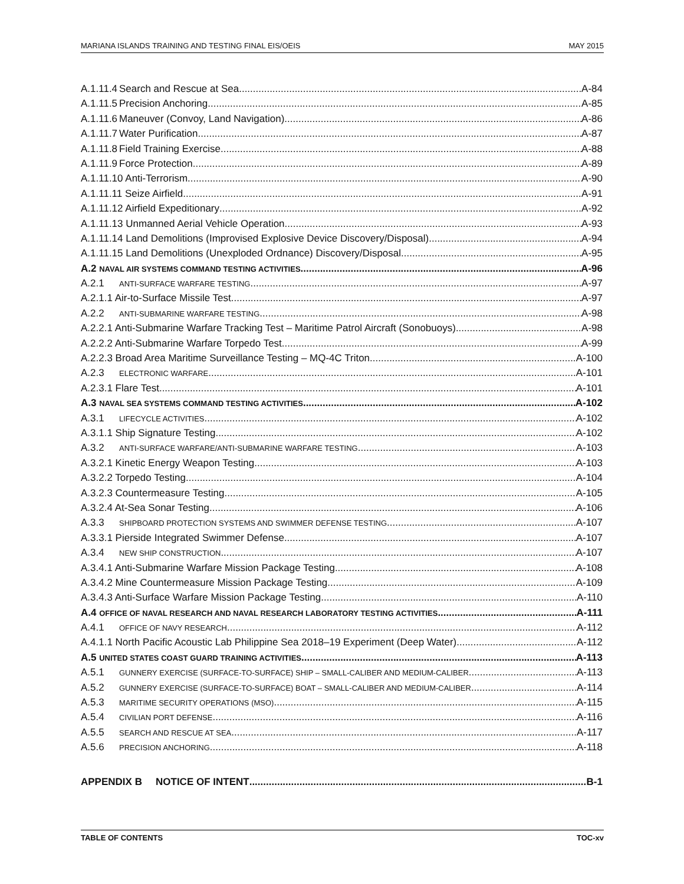MARIANA ISLANDS TRAINING AND TESTING FINAL EIS/OEIS MAY 2015
A.1.11.4 Search and Rescue at Sea A-84
A.1.11.5 Precision Anchoring A-85
A.1.11.6 Maneuver (Convoy, Land Navigation) A-86
A.1.11.7 Water Purification A-87
A.1.11.8 Field Training Exercise A-88
A.1.11.9 Force Protection A-89
A.1.11.10 Anti-Terrorism A-90
A.1.11.11 Seize Airfield A-91
A.1.11.12 Airfield Expeditionary A-92
A.1.11.13 Unmanned Aerial Vehicle Operation A-93
A.1.11.14 Land Demolitions (Improvised Explosive Device Discovery/Disposal) A-94
A.1.11.15 Land Demolitions (Unexploded Ordnance) Discovery/Disposal A-95
A.2 NAVAL AIR SYSTEMS COMMAND TESTING ACTIVITIES A-96
A.2.1 ANTI-SURFACE WARFARE TESTING A-97
A.2.1.1 Air-to-Surface Missile Test A-97
A.2.2 ANTI-SUBMARINE WARFARE TESTING A-98
A.2.2.1 Anti-Submarine Warfare Tracking Test – Maritime Patrol Aircraft (Sonobuoys) A-98
A.2.2.2 Anti-Submarine Warfare Torpedo Test A-99
A.2.2.3 Broad Area Maritime Surveillance Testing – MQ-4C Triton A-100
A.2.3 ELECTRONIC WARFARE A-101
A.2.3.1 Flare Test A-101
A.3 NAVAL SEA SYSTEMS COMMAND TESTING ACTIVITIES A-102
A.3.1 LIFECYCLE ACTIVITIES A-102
A.3.1.1 Ship Signature Testing A-102
A.3.2 ANTI-SURFACE WARFARE/ANTI-SUBMARINE WARFARE TESTING A-103
A.3.2.1 Kinetic Energy Weapon Testing A-103
A.3.2.2 Torpedo Testing A-104
A.3.2.3 Countermeasure Testing A-105
A.3.2.4 At-Sea Sonar Testing A-106
A.3.3 SHIPBOARD PROTECTION SYSTEMS AND SWIMMER DEFENSE TESTING A-107
A.3.3.1 Pierside Integrated Swimmer Defense A-107
A.3.4 NEW SHIP CONSTRUCTION A-107
A.3.4.1 Anti-Submarine Warfare Mission Package Testing A-108
A.3.4.2 Mine Countermeasure Mission Package Testing A-109
A.3.4.3 Anti-Surface Warfare Mission Package Testing A-110
A.4 OFFICE OF NAVAL RESEARCH AND NAVAL RESEARCH LABORATORY TESTING ACTIVITIES A-111
A.4.1 OFFICE OF NAVY RESEARCH A-112
A.4.1.1 North Pacific Acoustic Lab Philippine Sea 2018–19 Experiment (Deep Water) A-112
A.5 UNITED STATES COAST GUARD TRAINING ACTIVITIES A-113
A.5.1 GUNNERY EXERCISE (SURFACE-TO-SURFACE) SHIP – SMALL-CALIBER AND MEDIUM-CALIBER A-113
A.5.2 GUNNERY EXERCISE (SURFACE-TO-SURFACE) BOAT – SMALL-CALIBER AND MEDIUM-CALIBER A-114
A.5.3 MARITIME SECURITY OPERATIONS (MSO) A-115
A.5.4 CIVILIAN PORT DEFENSE A-116
A.5.5 SEARCH AND RESCUE AT SEA A-117
A.5.6 PRECISION ANCHORING A-118
APPENDIX B NOTICE OF INTENT B-1
TABLE OF CONTENTS TOC-xv